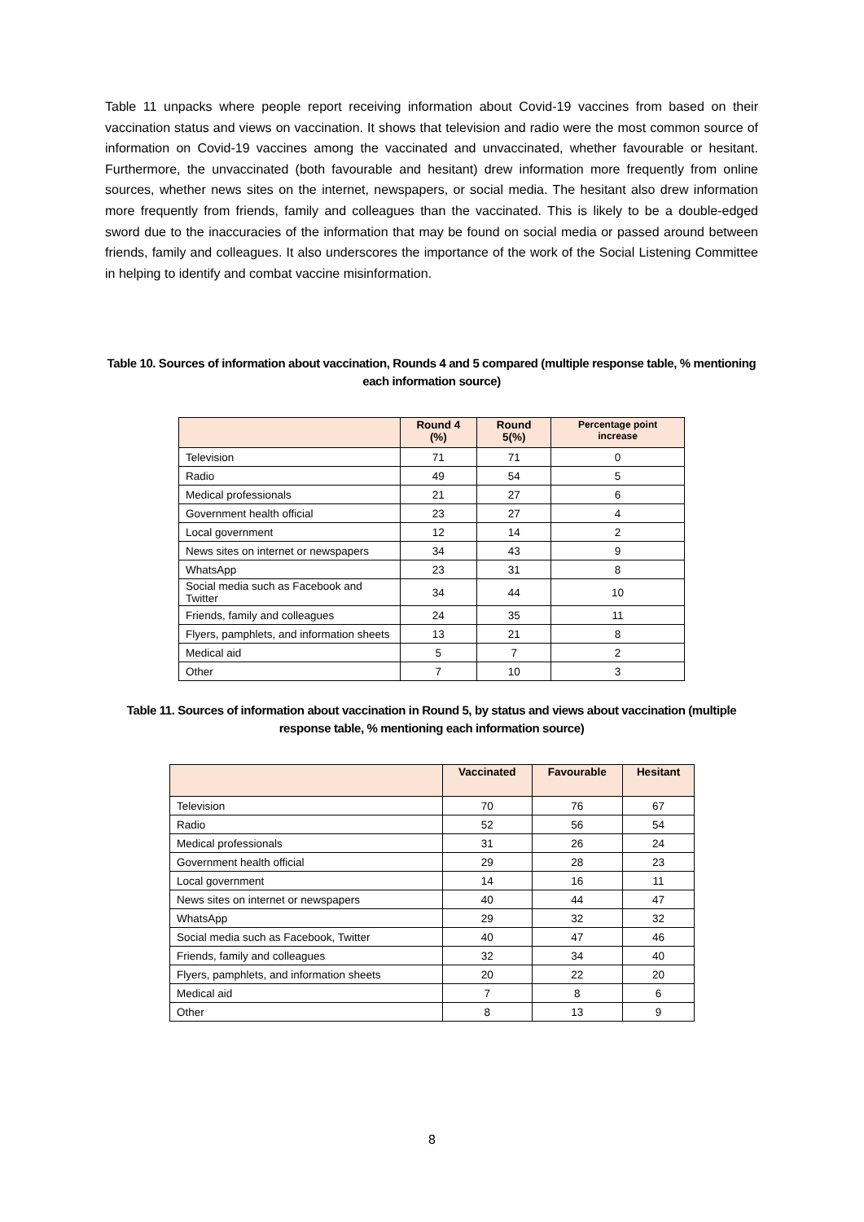Table 11 unpacks where people report receiving information about Covid-19 vaccines from based on their vaccination status and views on vaccination. It shows that television and radio were the most common source of information on Covid-19 vaccines among the vaccinated and unvaccinated, whether favourable or hesitant. Furthermore, the unvaccinated (both favourable and hesitant) drew information more frequently from online sources, whether news sites on the internet, newspapers, or social media. The hesitant also drew information more frequently from friends, family and colleagues than the vaccinated. This is likely to be a double-edged sword due to the inaccuracies of the information that may be found on social media or passed around between friends, family and colleagues. It also underscores the importance of the work of the Social Listening Committee in helping to identify and combat vaccine misinformation.
Table 10. Sources of information about vaccination, Rounds 4 and 5 compared (multiple response table, % mentioning each information source)
| | Round 4 (%) | Round 5(%) | Percentage point increase |
| --- | --- | --- | --- |
| Television | 71 | 71 | 0 |
| Radio | 49 | 54 | 5 |
| Medical professionals | 21 | 27 | 6 |
| Government health official | 23 | 27 | 4 |
| Local government | 12 | 14 | 2 |
| News sites on internet or newspapers | 34 | 43 | 9 |
| WhatsApp | 23 | 31 | 8 |
| Social media such as Facebook and Twitter | 34 | 44 | 10 |
| Friends, family and colleagues | 24 | 35 | 11 |
| Flyers, pamphlets, and information sheets | 13 | 21 | 8 |
| Medical aid | 5 | 7 | 2 |
| Other | 7 | 10 | 3 |
Table 11. Sources of information about vaccination in Round 5, by status and views about vaccination (multiple response table, % mentioning each information source)
| | Vaccinated | Favourable | Hesitant |
| --- | --- | --- | --- |
| Television | 70 | 76 | 67 |
| Radio | 52 | 56 | 54 |
| Medical professionals | 31 | 26 | 24 |
| Government health official | 29 | 28 | 23 |
| Local government | 14 | 16 | 11 |
| News sites on internet or newspapers | 40 | 44 | 47 |
| WhatsApp | 29 | 32 | 32 |
| Social media such as Facebook, Twitter | 40 | 47 | 46 |
| Friends, family and colleagues | 32 | 34 | 40 |
| Flyers, pamphlets, and information sheets | 20 | 22 | 20 |
| Medical aid | 7 | 8 | 6 |
| Other | 8 | 13 | 9 |
8